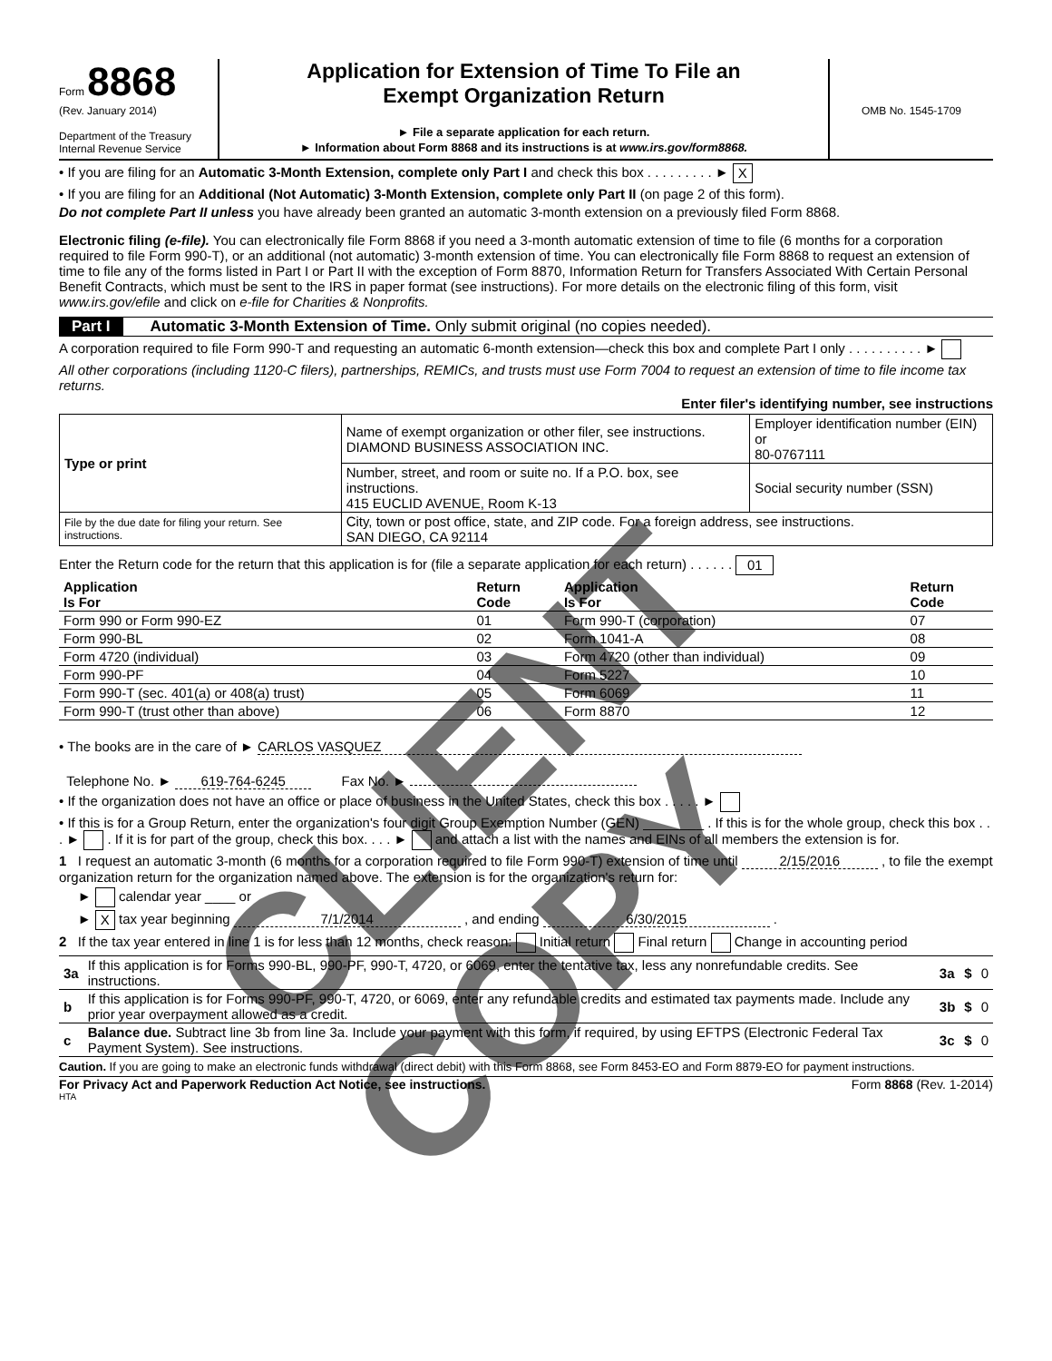Form 8868
(Rev. January 2014)
Department of the Treasury
Internal Revenue Service
Application for Extension of Time To File an
Exempt Organization Return
► File a separate application for each return.
► Information about Form 8868 and its instructions is at www.irs.gov/form8868.
OMB No. 1545-1709
• If you are filing for an Automatic 3-Month Extension, complete only Part I and check this box . . . . . . . . . ► X
• If you are filing for an Additional (Not Automatic) 3-Month Extension, complete only Part II (on page 2 of this form).
Do not complete Part II unless you have already been granted an automatic 3-month extension on a previously filed Form 8868.
Electronic filing (e-file). You can electronically file Form 8868 if you need a 3-month automatic extension of time to file (6 months for a corporation required to file Form 990-T), or an additional (not automatic) 3-month extension of time. You can electronically file Form 8868 to request an extension of time to file any of the forms listed in Part I or Part II with the exception of Form 8870, Information Return for Transfers Associated With Certain Personal Benefit Contracts, which must be sent to the IRS in paper format (see instructions). For more details on the electronic filing of this form, visit www.irs.gov/efile and click on e-file for Charities & Nonprofits.
Part I Automatic 3-Month Extension of Time. Only submit original (no copies needed).
A corporation required to file Form 990-T and requesting an automatic 6-month extension—check this box and complete Part I only . . . . . . . . . . ►
All other corporations (including 1120-C filers), partnerships, REMICs, and trusts must use Form 7004 to request an extension of time to file income tax returns.
Enter filer's identifying number, see instructions
| Type or print | Name of exempt organization or other filer, see instructions. DIAMOND BUSINESS ASSOCIATION INC. | Employer identification number (EIN) or 80-0767111 |
| | Number, street, and room or suite no. If a P.O. box, see instructions. 415 EUCLID AVENUE, Room K-13 | Social security number (SSN) |
| File by the due date for filing your return. See instructions. | City, town or post office, state, and ZIP code. For a foreign address, see instructions. SAN DIEGO, CA 92114 | |
Enter the Return code for the return that this application is for (file a separate application for each return) . . . . . . 01
| Application Is For | Return Code | Application Is For | Return Code |
| --- | --- | --- | --- |
| Form 990 or Form 990-EZ | 01 | Form 990-T (corporation) | 07 |
| Form 990-BL | 02 | Form 1041-A | 08 |
| Form 4720 (individual) | 03 | Form 4720 (other than individual) | 09 |
| Form 990-PF | 04 | Form 5227 | 10 |
| Form 990-T (sec. 401(a) or 408(a) trust) | 05 | Form 6069 | 11 |
| Form 990-T (trust other than above) | 06 | Form 8870 | 12 |
• The books are in the care of ► CARLOS VASQUEZ
Telephone No. ► 619-764-6245 Fax No. ►
• If the organization does not have an office or place of business in the United States, check this box . . . . . ►
• If this is for a Group Return, enter the organization's four digit Group Exemption Number (GEN) ________ . If this is for the whole group, check this box . . . ► . If it is for part of the group, check this box. . . . ► and attach a list with the names and EINs of all members the extension is for.
1 I request an automatic 3-month (6 months for a corporation required to file Form 990-T) extension of time until 2/15/2016 , to file the exempt organization return for the organization named above. The extension is for the organization's return for:
► calendar year ____ or
► X tax year beginning 7/1/2014 , and ending 6/30/2015 .
2 If the tax year entered in line 1 is for less than 12 months, check reason: Initial return Final return Change in accounting period
| 3a | If this application is for Forms 990-BL, 990-PF, 990-T, 4720, or 6069, enter the tentative tax, less any nonrefundable credits. See instructions. | 3a | $ | 0 |
| b | If this application is for Forms 990-PF, 990-T, 4720, or 6069, enter any refundable credits and estimated tax payments made. Include any prior year overpayment allowed as a credit. | 3b | $ | 0 |
| c | Balance due. Subtract line 3b from line 3a. Include your payment with this form, if required, by using EFTPS (Electronic Federal Tax Payment System). See instructions. | 3c | $ | 0 |
Caution. If you are going to make an electronic funds withdrawal (direct debit) with this Form 8868, see Form 8453-EO and Form 8879-EO for payment instructions.
For Privacy Act and Paperwork Reduction Act Notice, see instructions. Form 8868 (Rev. 1-2014)
HTA
CLIENT COPY